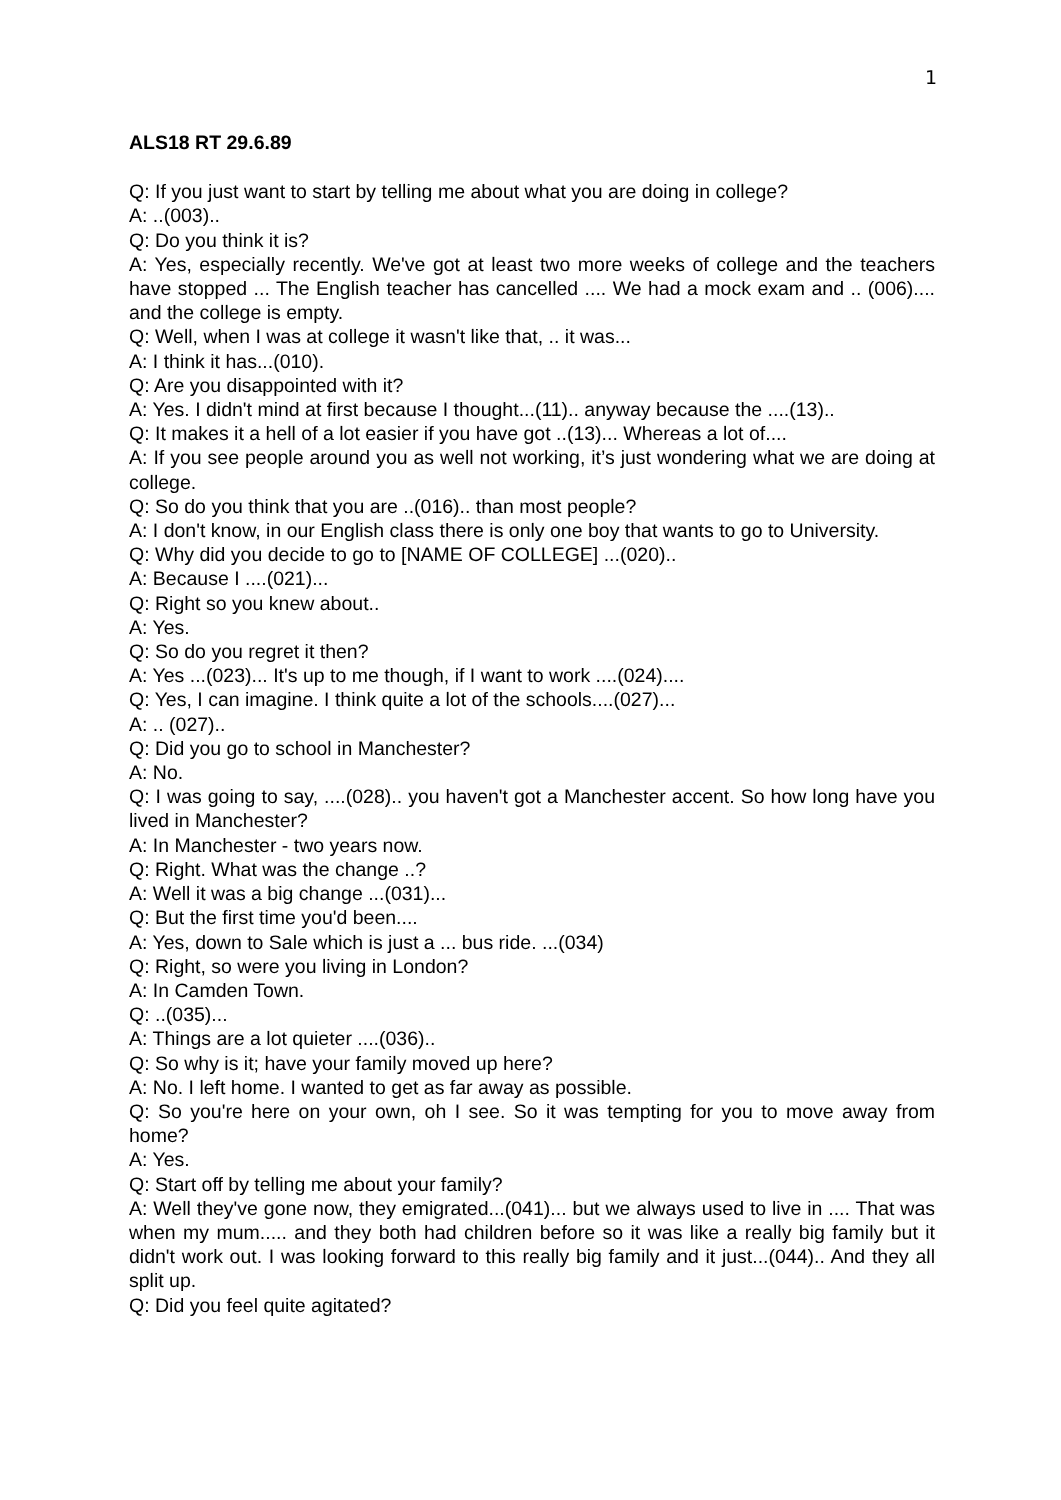1
ALS18 RT 29.6.89
Q: If you just want to start by telling me about what you are doing in college?
A: ..(003)..
Q: Do you think it is?
A: Yes, especially recently. We've got at least two more weeks of college and the teachers have stopped ... The English teacher has cancelled .... We had a mock exam and .. (006).... and the college is empty.
Q: Well, when I was at college it wasn't like that, .. it was...
A: I think it has...(010).
Q: Are you disappointed with it?
A: Yes. I didn't mind at first because I thought...(11).. anyway because the ....(13)..
Q: It makes it a hell of a lot easier if you have got ..(13)... Whereas a lot of....
A: If you see people around you as well not working, it’s just wondering what we are doing at college.
Q: So do you think that you are ..(016).. than most people?
A: I don't know, in our English class there is only one boy that wants to go to University.
Q: Why did you decide to go to [NAME OF COLLEGE] ...(020)..
A: Because I ....(021)...
Q: Right so you knew about..
A: Yes.
Q: So do you regret it then?
A: Yes ...(023)... It's up to me though, if I want to work ....(024)....
Q: Yes, I can imagine. I think quite a lot of the schools....(027)...
A: .. (027)..
Q: Did you go to school in Manchester?
A: No.
Q: I was going to say, ....(028).. you haven't got a Manchester accent. So how long have you lived in Manchester?
A: In Manchester - two years now.
Q: Right. What was the change ..?
A: Well it was a big change ...(031)...
Q: But the first time you'd been....
A: Yes, down to Sale which is just a ... bus ride. ...(034)
Q: Right, so were you living in London?
A: In Camden Town.
Q: ..(035)...
A: Things are a lot quieter ....(036)..
Q: So why is it; have your family moved up here?
A: No. I left home. I wanted to get as far away as possible.
Q: So you're here on your own, oh I see. So it was tempting for you to move away from home?
A: Yes.
Q: Start off by telling me about your family?
A: Well they've gone now, they emigrated...(041)... but we always used to live in .... That was when my mum..... and they both had children before so it was like a really big family but it didn't work out. I was looking forward to this really big family and it just...(044).. And they all split up.
Q: Did you feel quite agitated?